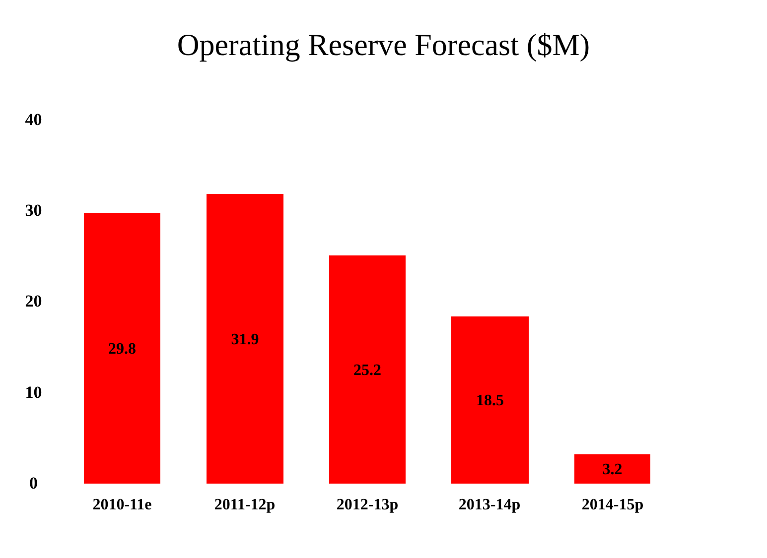Operating Reserve Forecast ($M)
40
30
20
10
0 29.8 31.9 25.2 18.5 3.2
2010-11e 2011-12p 2012-13p 2013-14p 2014-15p